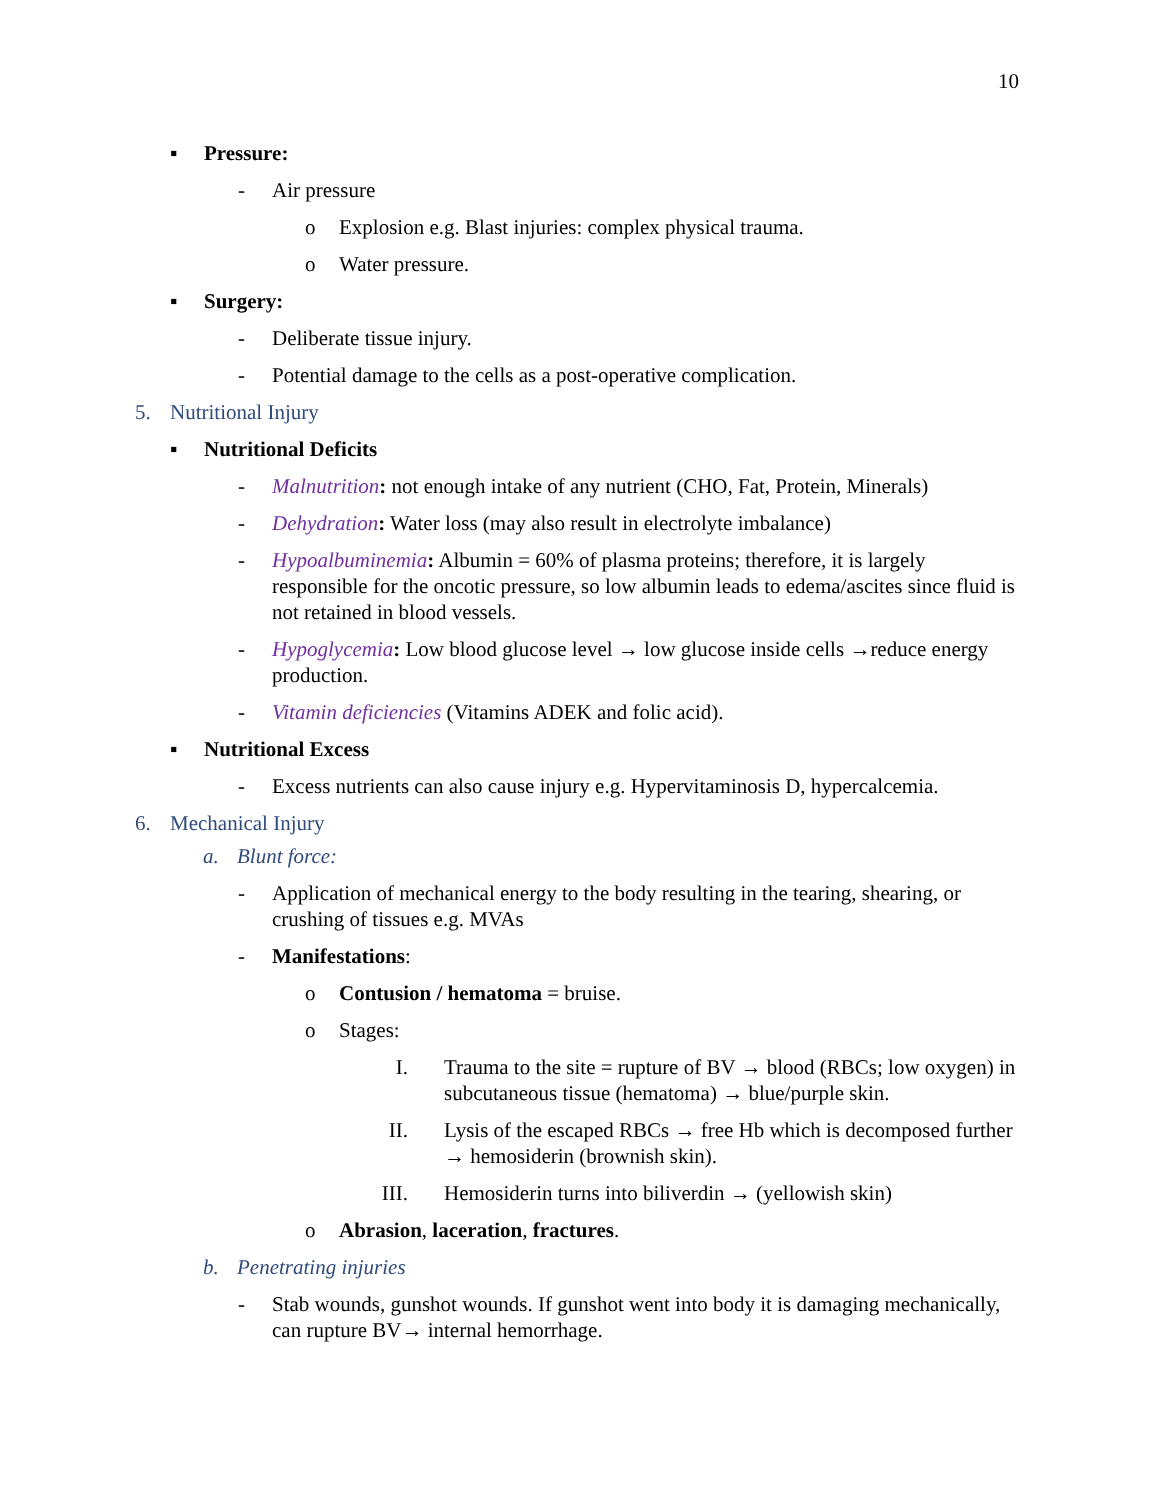10
▪ Pressure:
- Air pressure
o Explosion e.g. Blast injuries: complex physical trauma.
o Water pressure.
▪ Surgery:
- Deliberate tissue injury.
- Potential damage to the cells as a post-operative complication.
5. Nutritional Injury
▪ Nutritional Deficits
- Malnutrition: not enough intake of any nutrient (CHO, Fat, Protein, Minerals)
- Dehydration: Water loss (may also result in electrolyte imbalance)
- Hypoalbuminemia: Albumin = 60% of plasma proteins; therefore, it is largely responsible for the oncotic pressure, so low albumin leads to edema/ascites since fluid is not retained in blood vessels.
- Hypoglycemia: Low blood glucose level → low glucose inside cells →reduce energy production.
- Vitamin deficiencies (Vitamins ADEK and folic acid).
▪ Nutritional Excess
- Excess nutrients can also cause injury e.g. Hypervitaminosis D, hypercalcemia.
6. Mechanical Injury
a. Blunt force:
- Application of mechanical energy to the body resulting in the tearing, shearing, or crushing of tissues e.g. MVAs
- Manifestations:
o Contusion / hematoma = bruise.
o Stages:
I. Trauma to the site = rupture of BV → blood (RBCs; low oxygen) in subcutaneous tissue (hematoma) → blue/purple skin.
II. Lysis of the escaped RBCs → free Hb which is decomposed further → hemosiderin (brownish skin).
III. Hemosiderin turns into biliverdin → (yellowish skin)
o Abrasion, laceration, fractures.
b. Penetrating injuries
- Stab wounds, gunshot wounds. If gunshot went into body it is damaging mechanically, can rupture BV→ internal hemorrhage.